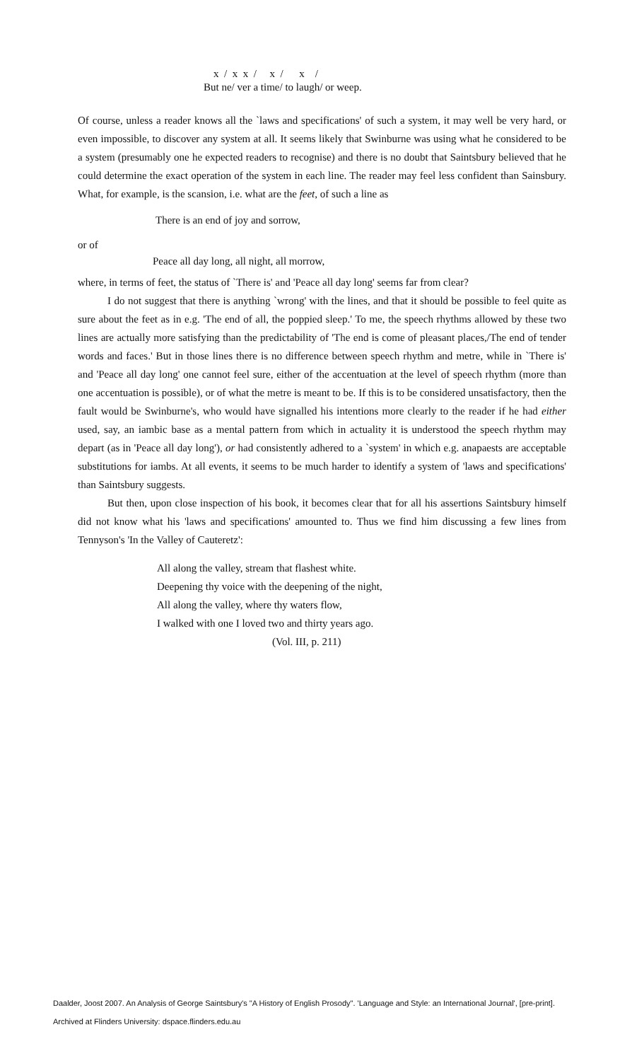x / x x / x / x /
But ne/ ver a time/ to laugh/ or weep.
Of course, unless a reader knows all the `laws and specifications' of such a system, it may well be very hard, or even impossible, to discover any system at all. It seems likely that Swinburne was using what he considered to be a system (presumably one he expected readers to recognise) and there is no doubt that Saintsbury believed that he could determine the exact operation of the system in each line. The reader may feel less confident than Sainsbury. What, for example, is the scansion, i.e. what are the feet, of such a line as
There is an end of joy and sorrow,
or of
Peace all day long, all night, all morrow,
where, in terms of feet, the status of `There is' and 'Peace all day long' seems far from clear?
I do not suggest that there is anything `wrong' with the lines, and that it should be possible to feel quite as sure about the feet as in e.g. 'The end of all, the poppied sleep.' To me, the speech rhythms allowed by these two lines are actually more satisfying than the predictability of 'The end is come of pleasant places,/The end of tender words and faces.' But in those lines there is no difference between speech rhythm and metre, while in `There is' and 'Peace all day long' one cannot feel sure, either of the accentuation at the level of speech rhythm (more than one accentuation is possible), or of what the metre is meant to be. If this is to be considered unsatisfactory, then the fault would be Swinburne's, who would have signalled his intentions more clearly to the reader if he had either used, say, an iambic base as a mental pattern from which in actuality it is understood the speech rhythm may depart (as in 'Peace all day long'), or had consistently adhered to a `system' in which e.g. anapaests are acceptable substitutions for iambs. At all events, it seems to be much harder to identify a system of 'laws and specifications' than Saintsbury suggests.
But then, upon close inspection of his book, it becomes clear that for all his assertions Saintsbury himself did not know what his 'laws and specifications' amounted to. Thus we find him discussing a few lines from Tennyson's 'In the Valley of Cauteretz':
All along the valley, stream that flashest white.
Deepening thy voice with the deepening of the night,
All along the valley, where thy waters flow,
I walked with one I loved two and thirty years ago.
(Vol. III, p. 211)
Daalder, Joost 2007. An Analysis of George Saintsbury's "A History of English Prosody". 'Language and Style: an International Journal', [pre-print].
Archived at Flinders University: dspace.flinders.edu.au